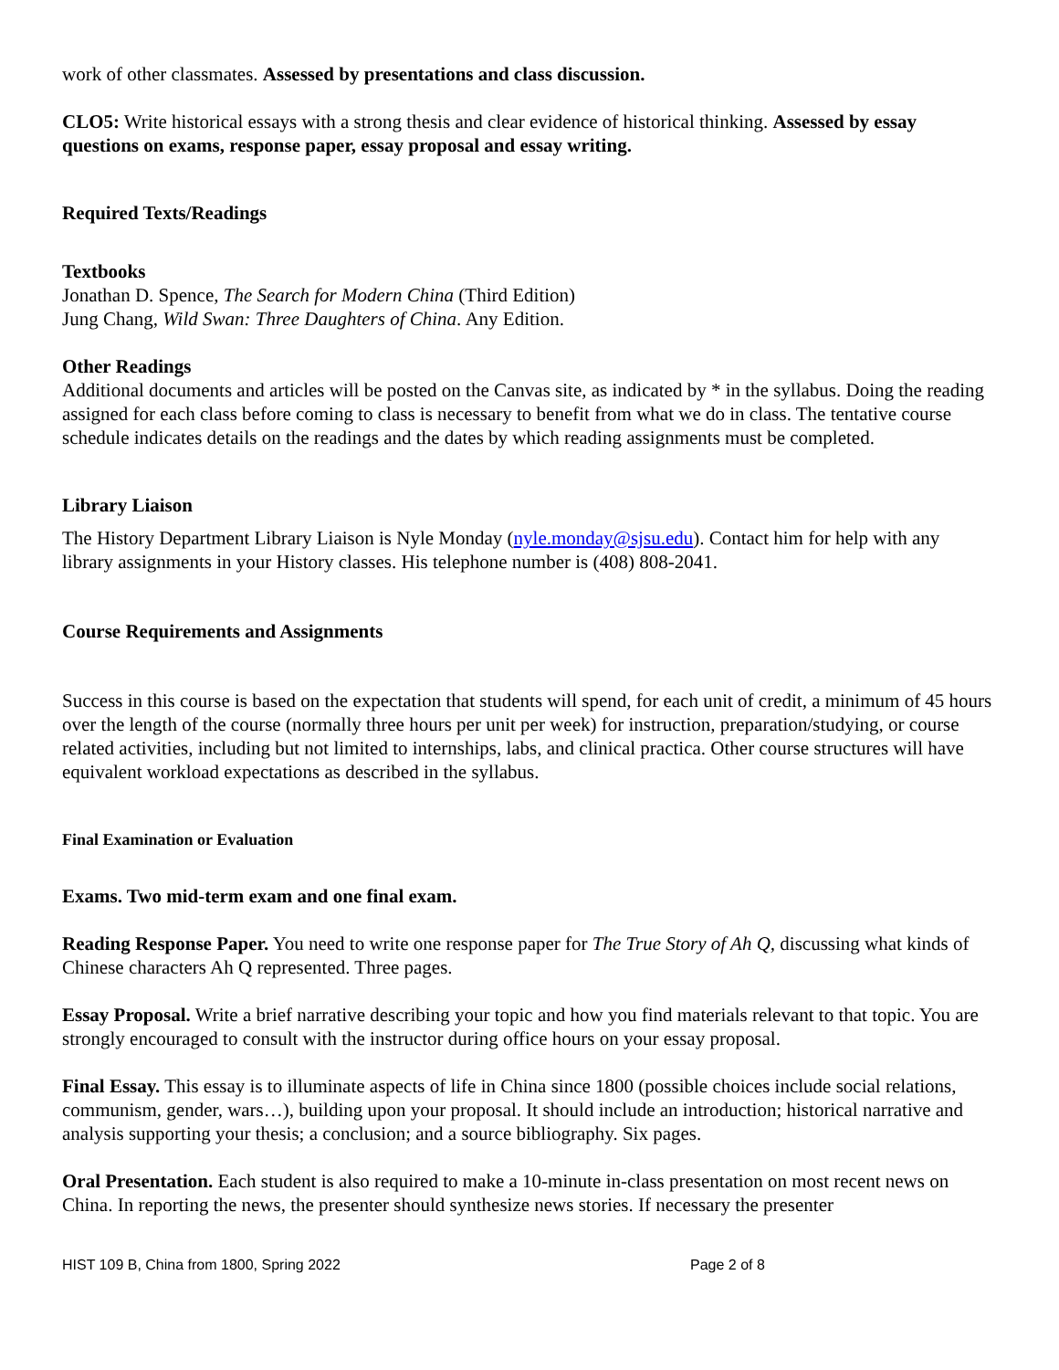work of other classmates. Assessed by presentations and class discussion.
CLO5: Write historical essays with a strong thesis and clear evidence of historical thinking. Assessed by essay questions on exams, response paper, essay proposal and essay writing.
Required Texts/Readings
Textbooks
Jonathan D. Spence, The Search for Modern China (Third Edition)
Jung Chang, Wild Swan: Three Daughters of China. Any Edition.
Other Readings
Additional documents and articles will be posted on the Canvas site, as indicated by * in the syllabus. Doing the reading assigned for each class before coming to class is necessary to benefit from what we do in class. The tentative course schedule indicates details on the readings and the dates by which reading assignments must be completed.
Library Liaison
The History Department Library Liaison is Nyle Monday (nyle.monday@sjsu.edu). Contact him for help with any library assignments in your History classes. His telephone number is (408) 808-2041.
Course Requirements and Assignments
Success in this course is based on the expectation that students will spend, for each unit of credit, a minimum of 45 hours over the length of the course (normally three hours per unit per week) for instruction, preparation/studying, or course related activities, including but not limited to internships, labs, and clinical practica. Other course structures will have equivalent workload expectations as described in the syllabus.
Final Examination or Evaluation
Exams. Two mid-term exam and one final exam.
Reading Response Paper. You need to write one response paper for The True Story of Ah Q, discussing what kinds of Chinese characters Ah Q represented. Three pages.
Essay Proposal. Write a brief narrative describing your topic and how you find materials relevant to that topic. You are strongly encouraged to consult with the instructor during office hours on your essay proposal.
Final Essay. This essay is to illuminate aspects of life in China since 1800 (possible choices include social relations, communism, gender, wars…), building upon your proposal. It should include an introduction; historical narrative and analysis supporting your thesis; a conclusion; and a source bibliography. Six pages.
Oral Presentation. Each student is also required to make a 10-minute in-class presentation on most recent news on China. In reporting the news, the presenter should synthesize news stories. If necessary the presenter
HIST 109 B, China from 1800, Spring 2022 Page 2 of 8